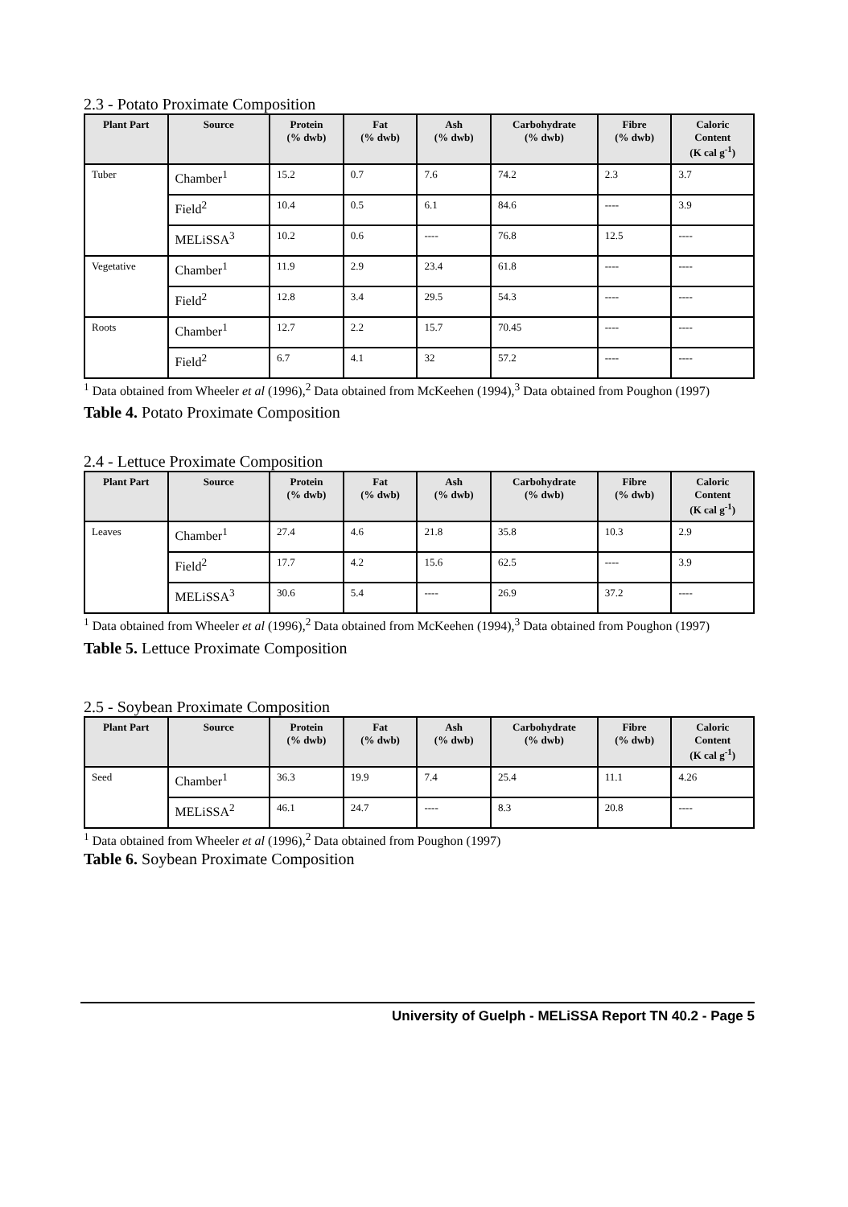2.3 - Potato Proximate Composition
| Plant Part | Source | Protein (% dwb) | Fat (% dwb) | Ash (% dwb) | Carbohydrate (% dwb) | Fibre (% dwb) | Caloric Content (K cal g<sup>-1</sup>) |
| --- | --- | --- | --- | --- | --- | --- | --- |
| Tuber | Chamber<sup>1</sup> | 15.2 | 0.7 | 7.6 | 74.2 | 2.3 | 3.7 |
| | Field<sup>2</sup> | 10.4 | 0.5 | 6.1 | 84.6 | ---- | 3.9 |
| | MELiSSA<sup>3</sup> | 10.2 | 0.6 | ---- | 76.8 | 12.5 | ---- |
| Vegetative | Chamber<sup>1</sup> | 11.9 | 2.9 | 23.4 | 61.8 | ---- | ---- |
| | Field<sup>2</sup> | 12.8 | 3.4 | 29.5 | 54.3 | ---- | ---- |
| Roots | Chamber<sup>1</sup> | 12.7 | 2.2 | 15.7 | 70.45 | ---- | ---- |
| | Field<sup>2</sup> | 6.7 | 4.1 | 32 | 57.2 | ---- | ---- |
<sup>1</sup> Data obtained from Wheeler et al (1996),<sup>2</sup> Data obtained from McKeehen (1994),<sup>3</sup> Data obtained from Poughon (1997)
Table 4. Potato Proximate Composition
2.4 - Lettuce Proximate Composition
| Plant Part | Source | Protein (% dwb) | Fat (% dwb) | Ash (% dwb) | Carbohydrate (% dwb) | Fibre (% dwb) | Caloric Content (K cal g<sup>-1</sup>) |
| --- | --- | --- | --- | --- | --- | --- | --- |
| Leaves | Chamber<sup>1</sup> | 27.4 | 4.6 | 21.8 | 35.8 | 10.3 | 2.9 |
| | Field<sup>2</sup> | 17.7 | 4.2 | 15.6 | 62.5 | ---- | 3.9 |
| | MELiSSA<sup>3</sup> | 30.6 | 5.4 | ---- | 26.9 | 37.2 | ---- |
<sup>1</sup> Data obtained from Wheeler et al (1996),<sup>2</sup> Data obtained from McKeehen (1994),<sup>3</sup> Data obtained from Poughon (1997)
Table 5. Lettuce Proximate Composition
2.5 - Soybean Proximate Composition
| Plant Part | Source | Protein (% dwb) | Fat (% dwb) | Ash (% dwb) | Carbohydrate (% dwb) | Fibre (% dwb) | Caloric Content (K cal g<sup>-1</sup>) |
| --- | --- | --- | --- | --- | --- | --- | --- |
| Seed | Chamber<sup>1</sup> | 36.3 | 19.9 | 7.4 | 25.4 | 11.1 | 4.26 |
| | MELiSSA<sup>2</sup> | 46.1 | 24.7 | ---- | 8.3 | 20.8 | ---- |
<sup>1</sup> Data obtained from Wheeler et al (1996),<sup>2</sup> Data obtained from Poughon (1997)
Table 6. Soybean Proximate Composition
University of Guelph - MELiSSA Report TN 40.2 - Page 5